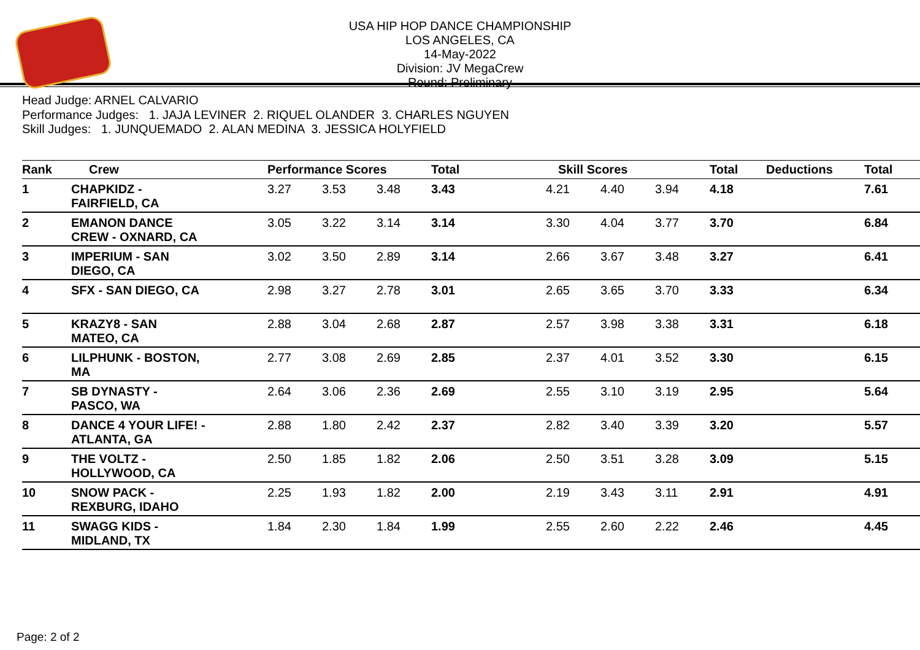USA HIP HOP DANCE CHAMPIONSHIP
LOS ANGELES, CA
14-May-2022
Division: JV MegaCrew
Round: Preliminary
Head Judge: ARNEL CALVARIO
Performance Judges: 1. JAJA LEVINER 2. RIQUEL OLANDER 3. CHARLES NGUYEN
Skill Judges: 1. JUNQUEMADO 2. ALAN MEDINA 3. JESSICA HOLYFIELD
| Rank | Crew | Performance Scores | | | Total | Skill Scores | | | Total | Deductions | Total |
| --- | --- | --- | --- | --- | --- | --- | --- | --- | --- | --- | --- |
| 1 | CHAPKIDZ - FAIRFIELD, CA | 3.27 | 3.53 | 3.48 | 3.43 | 4.21 | 4.40 | 3.94 | 4.18 | | 7.61 |
| 2 | EMANON DANCE CREW - OXNARD, CA | 3.05 | 3.22 | 3.14 | 3.14 | 3.30 | 4.04 | 3.77 | 3.70 | | 6.84 |
| 3 | IMPERIUM - SAN DIEGO, CA | 3.02 | 3.50 | 2.89 | 3.14 | 2.66 | 3.67 | 3.48 | 3.27 | | 6.41 |
| 4 | SFX - SAN DIEGO, CA | 2.98 | 3.27 | 2.78 | 3.01 | 2.65 | 3.65 | 3.70 | 3.33 | | 6.34 |
| 5 | KRAZY8 - SAN MATEO, CA | 2.88 | 3.04 | 2.68 | 2.87 | 2.57 | 3.98 | 3.38 | 3.31 | | 6.18 |
| 6 | LILPHUNK - BOSTON, MA | 2.77 | 3.08 | 2.69 | 2.85 | 2.37 | 4.01 | 3.52 | 3.30 | | 6.15 |
| 7 | SB DYNASTY - PASCO, WA | 2.64 | 3.06 | 2.36 | 2.69 | 2.55 | 3.10 | 3.19 | 2.95 | | 5.64 |
| 8 | DANCE 4 YOUR LIFE! - ATLANTA, GA | 2.88 | 1.80 | 2.42 | 2.37 | 2.82 | 3.40 | 3.39 | 3.20 | | 5.57 |
| 9 | THE VOLTZ - HOLLYWOOD, CA | 2.50 | 1.85 | 1.82 | 2.06 | 2.50 | 3.51 | 3.28 | 3.09 | | 5.15 |
| 10 | SNOW PACK - REXBURG, IDAHO | 2.25 | 1.93 | 1.82 | 2.00 | 2.19 | 3.43 | 3.11 | 2.91 | | 4.91 |
| 11 | SWAGG KIDS - MIDLAND, TX | 1.84 | 2.30 | 1.84 | 1.99 | 2.55 | 2.60 | 2.22 | 2.46 | | 4.45 |
Page: 2 of 2